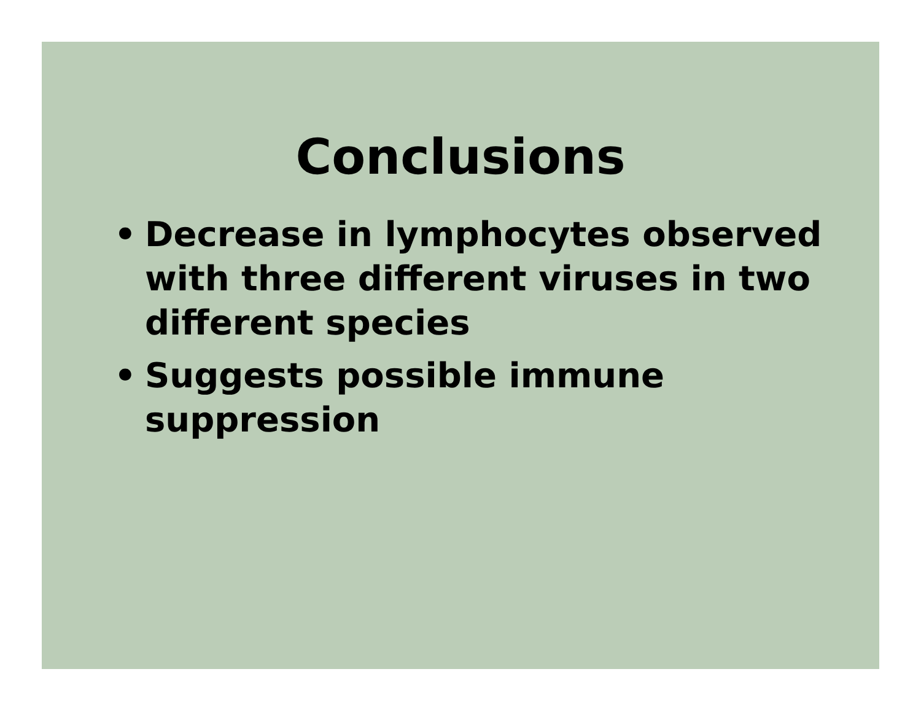Conclusions
• Decrease in lymphocytes observed with three different viruses in two different species
• Suggests possible immune suppression